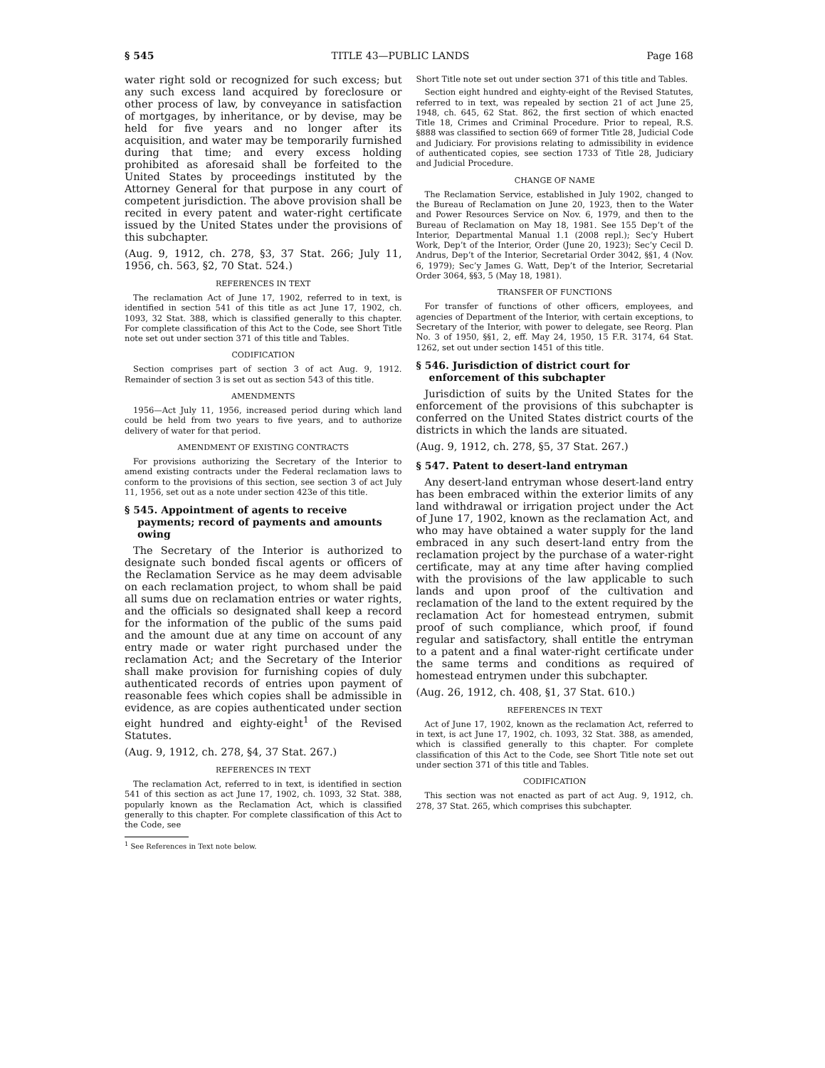§ 545 TITLE 43—PUBLIC LANDS Page 168
water right sold or recognized for such excess; but any such excess land acquired by foreclosure or other process of law, by conveyance in satisfaction of mortgages, by inheritance, or by devise, may be held for five years and no longer after its acquisition, and water may be temporarily furnished during that time; and every excess holding prohibited as aforesaid shall be forfeited to the United States by proceedings instituted by the Attorney General for that purpose in any court of competent jurisdiction. The above provision shall be recited in every patent and water-right certificate issued by the United States under the provisions of this subchapter.
(Aug. 9, 1912, ch. 278, §3, 37 Stat. 266; July 11, 1956, ch. 563, §2, 70 Stat. 524.)
REFERENCES IN TEXT
The reclamation Act of June 17, 1902, referred to in text, is identified in section 541 of this title as act June 17, 1902, ch. 1093, 32 Stat. 388, which is classified generally to this chapter. For complete classification of this Act to the Code, see Short Title note set out under section 371 of this title and Tables.
CODIFICATION
Section comprises part of section 3 of act Aug. 9, 1912. Remainder of section 3 is set out as section 543 of this title.
AMENDMENTS
1956—Act July 11, 1956, increased period during which land could be held from two years to five years, and to authorize delivery of water for that period.
AMENDMENT OF EXISTING CONTRACTS
For provisions authorizing the Secretary of the Interior to amend existing contracts under the Federal reclamation laws to conform to the provisions of this section, see section 3 of act July 11, 1956, set out as a note under section 423e of this title.
§ 545. Appointment of agents to receive payments; record of payments and amounts owing
The Secretary of the Interior is authorized to designate such bonded fiscal agents or officers of the Reclamation Service as he may deem advisable on each reclamation project, to whom shall be paid all sums due on reclamation entries or water rights, and the officials so designated shall keep a record for the information of the public of the sums paid and the amount due at any time on account of any entry made or water right purchased under the reclamation Act; and the Secretary of the Interior shall make provision for furnishing copies of duly authenticated records of entries upon payment of reasonable fees which copies shall be admissible in evidence, as are copies authenticated under section eight hundred and eighty-eight<sup>1</sup> of the Revised Statutes.
(Aug. 9, 1912, ch. 278, §4, 37 Stat. 267.)
REFERENCES IN TEXT
The reclamation Act, referred to in text, is identified in section 541 of this section as act June 17, 1902, ch. 1093, 32 Stat. 388, popularly known as the Reclamation Act, which is classified generally to this chapter. For complete classification of this Act to the Code, see
<sup>1</sup> See References in Text note below.
Short Title note set out under section 371 of this title and Tables.
Section eight hundred and eighty-eight of the Revised Statutes, referred to in text, was repealed by section 21 of act June 25, 1948, ch. 645, 62 Stat. 862, the first section of which enacted Title 18, Crimes and Criminal Procedure. Prior to repeal, R.S. §888 was classified to section 669 of former Title 28, Judicial Code and Judiciary. For provisions relating to admissibility in evidence of authenticated copies, see section 1733 of Title 28, Judiciary and Judicial Procedure.
CHANGE OF NAME
The Reclamation Service, established in July 1902, changed to the Bureau of Reclamation on June 20, 1923, then to the Water and Power Resources Service on Nov. 6, 1979, and then to the Bureau of Reclamation on May 18, 1981. See 155 Dep’t of the Interior, Departmental Manual 1.1 (2008 repl.); Sec’y Hubert Work, Dep’t of the Interior, Order (June 20, 1923); Sec’y Cecil D. Andrus, Dep’t of the Interior, Secretarial Order 3042, §§1, 4 (Nov. 6, 1979); Sec’y James G. Watt, Dep’t of the Interior, Secretarial Order 3064, §§3, 5 (May 18, 1981).
TRANSFER OF FUNCTIONS
For transfer of functions of other officers, employees, and agencies of Department of the Interior, with certain exceptions, to Secretary of the Interior, with power to delegate, see Reorg. Plan No. 3 of 1950, §§1, 2, eff. May 24, 1950, 15 F.R. 3174, 64 Stat. 1262, set out under section 1451 of this title.
§ 546. Jurisdiction of district court for enforcement of this subchapter
Jurisdiction of suits by the United States for the enforcement of the provisions of this subchapter is conferred on the United States district courts of the districts in which the lands are situated.
(Aug. 9, 1912, ch. 278, §5, 37 Stat. 267.)
§ 547. Patent to desert-land entryman
Any desert-land entryman whose desert-land entry has been embraced within the exterior limits of any land withdrawal or irrigation project under the Act of June 17, 1902, known as the reclamation Act, and who may have obtained a water supply for the land embraced in any such desert-land entry from the reclamation project by the purchase of a water-right certificate, may at any time after having complied with the provisions of the law applicable to such lands and upon proof of the cultivation and reclamation of the land to the extent required by the reclamation Act for homestead entrymen, submit proof of such compliance, which proof, if found regular and satisfactory, shall entitle the entryman to a patent and a final water-right certificate under the same terms and conditions as required of homestead entrymen under this subchapter.
(Aug. 26, 1912, ch. 408, §1, 37 Stat. 610.)
REFERENCES IN TEXT
Act of June 17, 1902, known as the reclamation Act, referred to in text, is act June 17, 1902, ch. 1093, 32 Stat. 388, as amended, which is classified generally to this chapter. For complete classification of this Act to the Code, see Short Title note set out under section 371 of this title and Tables.
CODIFICATION
This section was not enacted as part of act Aug. 9, 1912, ch. 278, 37 Stat. 265, which comprises this subchapter.